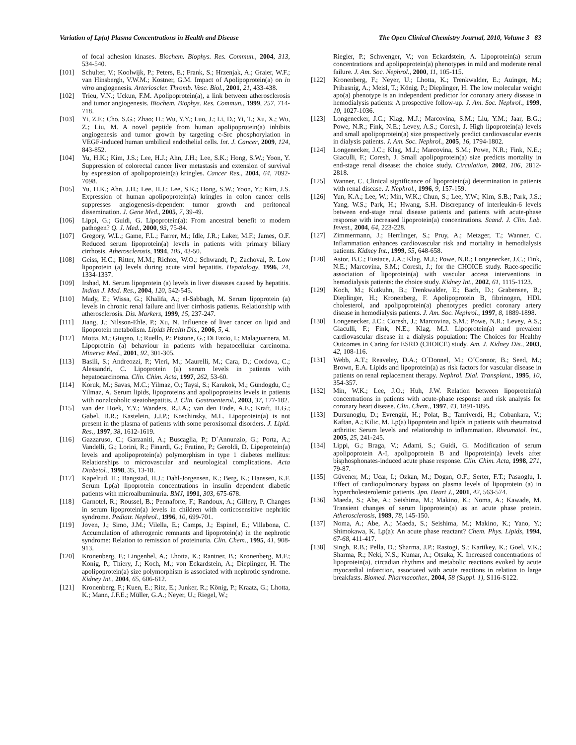Variation of Lp(a) Plasma Concentrations in Health and Disease The Open Clinical Chemistry Journal, 2010, Volume 3 83
of focal adhesion kinases. Biochem. Biophys. Res. Commun., 2004, 313, 534-540.
[101] Schulter, V.; Koolwijk, P.; Peters, E.; Frank, S.; Hrzenjak, A.; Graier, W.F.; van Hinsbergh, V.W.M.; Kostner, G.M. Impact of Apolipoprotein(a) on in vitro angiogenesis. Arterioscler. Thromb. Vasc. Biol., 2001, 21, 433-438.
[102] Trieu, V.N.; Uckun, F.M. Apolipoprotein(a), a link between atherosclerosis and tumor angiogenesis. Biochem. Biophys. Res. Commun., 1999, 257, 714-718.
[103] Yi, Z.F.; Cho, S.G.; Zhao; H.; Wu, Y.Y.; Luo, J.; Li, D.; Yi, T.; Xu, X.; Wu, Z.; Liu, M. A novel peptide from human apolipoprotein(a) inhibits angiogenesis and tumor growth by targeting c-Src phosphorylation in VEGF-induced human umbilical endothelial cells. Int. J. Cancer, 2009, 124, 843-852.
[104] Yu, H.K.; Kim, J.S.; Lee, H.J.; Ahn, J.H.; Lee, S.K.; Hong, S.W.; Yoon, Y. Suppression of colorectal cancer liver metastasis and extension of survival by expression of apolipoprotein(a) kringles. Cancer Res., 2004, 64, 7092-7098.
[105] Yu, H.K.; Ahn, J.H.; Lee, H.J.; Lee, S.K.; Hong, S.W.; Yoon, Y.; Kim, J.S. Expression of human apolipoprotein(a) kringles in colon cancer cells suppresses angiogenesis-dependent tumor growth and peritoneal dissemination. J. Gene Med., 2005, 7, 39-49.
[106] Lippi, G.; Guidi, G. Lipoprotein(a): From ancestral benefit to modern pathogen? Q. J. Med., 2000, 93, 75-84.
[107] Gregory, W.L.; Game, F.L.; Farrer, M.; Idle, J.R.; Laker, M.F.; James, O.F. Reduced serum lipoprotein(a) levels in patients with primary biliary cirrhosis. Atherosclerosis, 1994, 105, 43-50.
[108] Geiss, H.C.; Ritter, M.M.; Richter, W.O.; Schwandt, P.; Zachoval, R. Low lipoprotein (a) levels during acute viral hepatitis. Hepatology, 1996, 24, 1334-1337.
[109] Irshad, M. Serum lipoprotein (a) levels in liver diseases caused by hepatitis. Indian J. Med. Res., 2004, 120, 542-545.
[110] Mady, E.; Wissa, G.; Khalifa, A.; el-Sabbagh, M. Serum lipoprotein (a) levels in chronic renal failure and liver cirrhosis patients. Relationship with atherosclerosis. Dis. Markers, 1999, 15, 237-247.
[111] Jiang, J.; Nilsson-Ehle, P.; Xu, N. Influence of liver cancer on lipid and lipoprotein metabolism. Lipids Health Dis., 2006, 5, 4.
[112] Motta, M.; Giugno, I.; Ruello, P.; Pistone, G.; Di Fazio, I.; Malaguarnera, M. Lipoprotein (a) behaviour in patients with hepatocellular carcinoma. Minerva Med., 2001, 92, 301-305.
[113] Basili, S.; Andreozzi, P.; Vieri, M.; Maurelli, M.; Cara, D.; Cordova, C.; Alessandri, C. Lipoprotein (a) serum levels in patients with hepatocarcinoma. Clin. Chim. Acta, 1997, 262, 53-60.
[114] Koruk, M.; Savas, M.C.; Yilmaz, O.; Taysi, S.; Karakok, M.; Gündogdu, C.; Yilmaz, A. Serum lipids, lipoproteins and apolipoproteins levels in patients with nonalcoholic steatohepatitis. J. Clin. Gastroenterol., 2003, 37, 177-182.
[115] van der Hoek, Y.Y.; Wanders, R.J.A.; van den Ende, A.E.; Kraft, H.G.; Gabel, B.R.; Kastelein, J.J.P.; Koschinsky, M.L. Lipoprotein(a) is not present in the plasma of patients with some peroxisomal disorders. J. Lipid. Res., 1997, 38, 1612-1619.
[116] Gazzaruso, C.; Garzaniti, A.; Buscaglia, P.; D´Annunzio, G.; Porta, A.; Vandelli, G.; Lorini, R.; Finardi, G.; Fratino, P.; Geroldi, D. Lipoprotein(a) levels and apolipoprotein(a) polymorphism in type 1 diabetes mellitus: Relationships to microvascular and neurological complications. Acta Diabetol., 1998, 35, 13-18.
[117] Kapelrud, H.; Bangstad, H.J.; Dahl-Jorgensen, K.; Berg, K.; Hanssen, K.F. Serum Lp(a) lipoprotein concentrations in insulin dependent diabetic patients with microalbuminuria. BMJ, 1991, 303, 675-678.
[118] Garnotel, R.; Roussel, B.; Pennaforte, F.; Randoux, A.; Gillery, P. Changes in serum lipoprotein(a) levels in children with corticosensitive nephritic syndrome. Pediatr. Nephrol., 1996, 10, 699-701.
[119] Joven, J.; Simo, J.M.; Vilella, E.; Camps, J.; Espinel, E.; Villabona, C. Accumulation of atherogenic remnants and lipoprotein(a) in the nephrotic syndrome: Relation to remission of proteinuria. Clin. Chem., 1995, 41, 908-913.
[120] Kronenberg, F.; Lingenhel, A.; Lhotta, K.; Rantner, B.; Kronenberg, M.F.; Konig, P.; Thiery, J.; Koch, M.; von Eckardstein, A.; Dieplinger, H. The apolipoprotein(a) size polymorphism is associated with nephrotic syndrome. Kidney Int., 2004, 65, 606-612.
[121] Kronenberg, F.; Kuen, E.; Ritz, E.; Junker, R.; König, P.; Kraatz, G.; Lhotta, K.; Mann, J.F.E.; Müller, G.A.; Neyer, U.; Riegel, W.;
Riegler, P.; Schwenger, V.; von Eckardstein, A. Lipoprotein(a) serum concentrations and apolipoprotein(a) phenotypes in mild and moderate renal failure. J. Am. Soc. Nephrol., 2000, 11, 105-115.
[122] Kronenberg, F.; Neyer, U.; Lhotta, K.; Trenkwalder, E.; Auinger, M.; Pribasnig, A.; Meisl, T.; König, P.; Dieplinger, H. The low molecular weight apo(a) phenotype is an independent predictor for coronary artery disease in hemodialysis patients: A prospective follow-up. J. Am. Soc. Nephrol., 1999, 10, 1027-1036.
[123] Longenecker, J.C.; Klag, M.J.; Marcovina, S.M.; Liu, Y.M.; Jaar, B.G.; Powe, N.R.; Fink, N.E.; Levey, A.S.; Coresh, J. High lipoprotein(a) levels and small apolipoprotein(a) size prospectively predict cardiovascular events in dialysis patients. J. Am. Soc. Nephrol., 2005, 16, 1794-1802.
[124] Longenecker, J.C.; Klag, M.J.; Marcovina, S.M.; Powe, N.R.; Fink, N.E.; Giaculli, F.; Coresh, J. Small apolipoprotein(a) size predicts mortality in end-stage renal disease: the choice study. Circulation, 2002, 106, 2812-2818.
[125] Wanner, C. Clinical significance of lipoprotein(a) determination in patients with renal disease. J. Nephrol., 1996, 9, 157-159.
[126] Yun, K.A.; Lee, W.; Min, W.K.; Chun, S.; Lee, Y.W.; Kim, S.B.; Park, J.S.; Yang, W.S.; Park, H.; Hwang, S.H. Discrepancy of interleukin-6 levels between end-stage renal disease patients and patients with acute-phase response with increased lipoprotein(a) concentrations. Scand. J. Clin. Lab. Invest., 2004, 64, 223-228.
[127] Zimmermann, J.; Herrlinger, S.; Pruy, A.; Metzger, T.; Wanner, C. Inflammation enhances cardiovascular risk and mortality in hemodialysis patients. Kidney Int., 1999, 55, 648-658.
[128] Astor, B.C.; Eustace, J.A.; Klag, M.J.; Powe, N.R.; Longenecker, J.C.; Fink, N.E.; Marcovina, S.M.; Coresh, J.; for the CHOICE study. Race-specific association of lipoprotein(a) with vascular access interventions in hemodialysis patients: the choice study. Kidney Int., 2002, 61, 1115-1123.
[129] Koch, M.; Kutkuhn, B.; Trenkwalder, E.; Bach, D.; Grabensee, B.; Dieplinger, H.; Kronenberg, F. Apolipoprotein B, fibrinogen, HDL cholesterol, and apolipoprotein(a) phenotypes predict coronary artery disease in hemodialysis patients. J. Am. Soc. Nephrol., 1997, 8, 1889-1898.
[130] Longenecker, J.C.; Coresh, J.; Marcovina, S.M.; Powe, N.R.; Levey, A.S.; Giaculli, F.; Fink, N.E.; Klag, M.J. Lipoprotein(a) and prevalent cardiovascular disease in a dialysis population: The Choices for Healthy Outcomes in Caring for ESRD (CHOICE) study. Am. J. Kidney Dis., 2003, 42, 108-116.
[131] Webb, A.T.; Reaveley, D.A.; O´Donnel, M.; O´Connor, B.; Seed, M.; Brown, E.A. Lipids and lipoprotein(a) as risk factors for vascular disease in patients on renal replacement therapy. Nephrol. Dial. Transplant., 1995, 10, 354-357.
[132] Min, W.K.; Lee, J.O.; Huh, J.W. Relation between lipoprotein(a) concentrations in patients with acute-phase response and risk analysis for coronary heart disease. Clin. Chem., 1997, 43, 1891-1895.
[133] Dursunoglu, D.; Evrengül, H.; Polat, B.; Tanriverdi, H.; Cobankara, V.; Kaftan, A.; Kilic, M. Lp(a) lipoprotein and lipids in patients with rheumatoid arthritis: Serum levels and relationship to inflammation. Rheumatol. Int., 2005, 25, 241-245.
[134] Lippi, G.; Braga, V.; Adami, S.; Guidi, G. Modification of serum apolipoprotein A-I, apolipoprotein B and lipoprotein(a) levels after bisphosphonates-induced acute phase response. Clin. Chim. Acta, 1998, 271, 79-87.
[135] Güvener, M.; Ucar, I.; Ozkan, M.; Dogan, O.F.; Serter, F.T.; Pasaoglu, I. Effect of cardiopulmonary bypass on plasma levels of lipoprotein (a) in hypercholesterolemic patients. Jpn. Heart J., 2001, 42, 563-574.
[136] Maeda, S.; Abe, A.; Seishima, M.; Makino, K.; Noma, A.; Kawade, M. Transient changes of serum lipoprotein(a) as an acute phase protein. Atherosclerosis, 1989, 78, 145-150.
[137] Noma, A.; Abe, A.; Maeda, S.; Seishima, M.; Makino, K.; Yano, Y.; Shimokawa, K. Lp(a): An acute phase reactant? Chem. Phys. Lipids, 1994, 67-68, 411-417.
[138] Singh, R.B.; Pella, D.; Sharma, J.P.; Rastogi, S.; Kartikey, K.; Goel, V.K.; Sharma, R.; Neki, N.S.; Kumar, A.; Otsuka, K. Increased concentrations of lipoprotein(a), circadian rhythms and metabolic reactions evoked by acute myocardial infarction, associated with acute reactions in relation to large breakfasts. Biomed. Pharmacother., 2004, 58 (Suppl. 1), S116-S122.